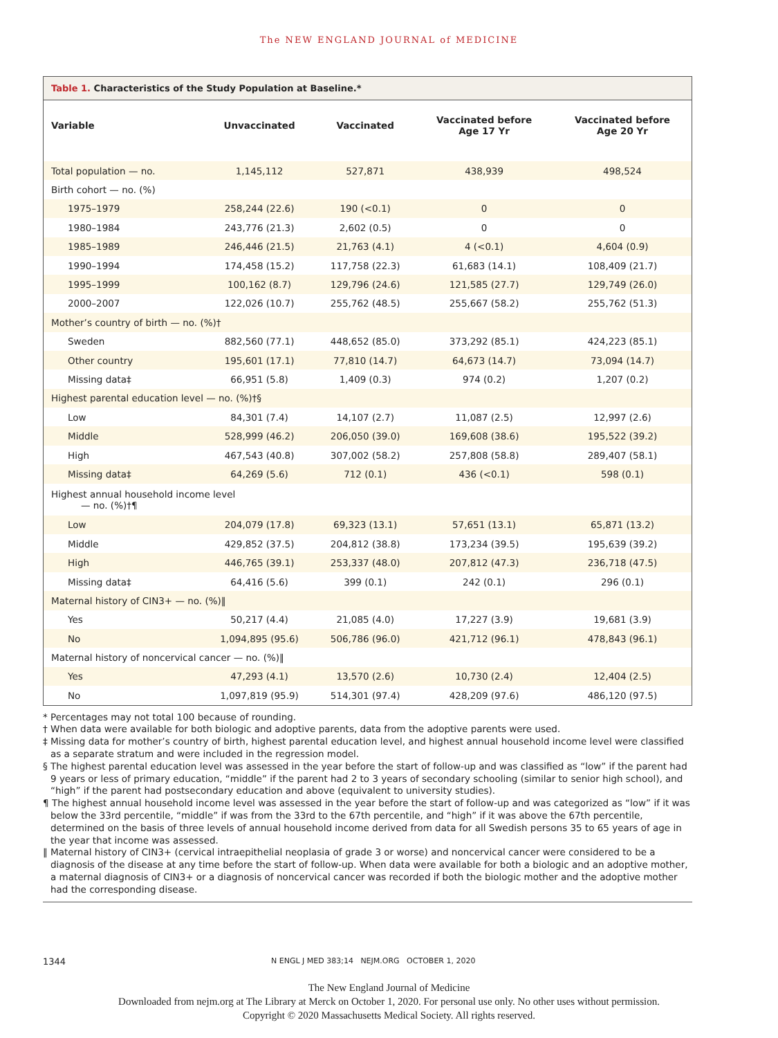The NEW ENGLAND JOURNAL of MEDICINE
Table 1. Characteristics of the Study Population at Baseline.*
| Variable | Unvaccinated | Vaccinated | Vaccinated before Age 17 Yr | Vaccinated before Age 20 Yr |
| --- | --- | --- | --- | --- |
| Total population — no. | 1,145,112 | 527,871 | 438,939 | 498,524 |
| Birth cohort — no. (%) | | | | |
| 1975–1979 | 258,244 (22.6) | 190 (<0.1) | 0 | 0 |
| 1980–1984 | 243,776 (21.3) | 2,602 (0.5) | 0 | 0 |
| 1985–1989 | 246,446 (21.5) | 21,763 (4.1) | 4 (<0.1) | 4,604 (0.9) |
| 1990–1994 | 174,458 (15.2) | 117,758 (22.3) | 61,683 (14.1) | 108,409 (21.7) |
| 1995–1999 | 100,162 (8.7) | 129,796 (24.6) | 121,585 (27.7) | 129,749 (26.0) |
| 2000–2007 | 122,026 (10.7) | 255,762 (48.5) | 255,667 (58.2) | 255,762 (51.3) |
| Mother’s country of birth — no. (%)† | | | | |
| Sweden | 882,560 (77.1) | 448,652 (85.0) | 373,292 (85.1) | 424,223 (85.1) |
| Other country | 195,601 (17.1) | 77,810 (14.7) | 64,673 (14.7) | 73,094 (14.7) |
| Missing data‡ | 66,951 (5.8) | 1,409 (0.3) | 974 (0.2) | 1,207 (0.2) |
| Highest parental education level — no. (%)†§ | | | | |
| Low | 84,301 (7.4) | 14,107 (2.7) | 11,087 (2.5) | 12,997 (2.6) |
| Middle | 528,999 (46.2) | 206,050 (39.0) | 169,608 (38.6) | 195,522 (39.2) |
| High | 467,543 (40.8) | 307,002 (58.2) | 257,808 (58.8) | 289,407 (58.1) |
| Missing data‡ | 64,269 (5.6) | 712 (0.1) | 436 (<0.1) | 598 (0.1) |
| Highest annual household income level — no. (%)†¶ | | | | |
| Low | 204,079 (17.8) | 69,323 (13.1) | 57,651 (13.1) | 65,871 (13.2) |
| Middle | 429,852 (37.5) | 204,812 (38.8) | 173,234 (39.5) | 195,639 (39.2) |
| High | 446,765 (39.1) | 253,337 (48.0) | 207,812 (47.3) | 236,718 (47.5) |
| Missing data‡ | 64,416 (5.6) | 399 (0.1) | 242 (0.1) | 296 (0.1) |
| Maternal history of CIN3+ — no. (%)‖ | | | | |
| Yes | 50,217 (4.4) | 21,085 (4.0) | 17,227 (3.9) | 19,681 (3.9) |
| No | 1,094,895 (95.6) | 506,786 (96.0) | 421,712 (96.1) | 478,843 (96.1) |
| Maternal history of noncervical cancer — no. (%)‖ | | | | |
| Yes | 47,293 (4.1) | 13,570 (2.6) | 10,730 (2.4) | 12,404 (2.5) |
| No | 1,097,819 (95.9) | 514,301 (97.4) | 428,209 (97.6) | 486,120 (97.5) |
* Percentages may not total 100 because of rounding.
† When data were available for both biologic and adoptive parents, data from the adoptive parents were used.
‡ Missing data for mother’s country of birth, highest parental education level, and highest annual household income level were classified as a separate stratum and were included in the regression model.
§ The highest parental education level was assessed in the year before the start of follow-up and was classified as “low” if the parent had 9 years or less of primary education, “middle” if the parent had 2 to 3 years of secondary schooling (similar to senior high school), and “high” if the parent had postsecondary education and above (equivalent to university studies).
¶ The highest annual household income level was assessed in the year before the start of follow-up and was categorized as “low” if it was below the 33rd percentile, “middle” if was from the 33rd to the 67th percentile, and “high” if it was above the 67th percentile, determined on the basis of three levels of annual household income derived from data for all Swedish persons 35 to 65 years of age in the year that income was assessed.
‖ Maternal history of CIN3+ (cervical intraepithelial neoplasia of grade 3 or worse) and noncervical cancer were considered to be a diagnosis of the disease at any time before the start of follow-up. When data were available for both a biologic and an adoptive mother, a maternal diagnosis of CIN3+ or a diagnosis of noncervical cancer was recorded if both the biologic mother and the adoptive mother had the corresponding disease.
1344 N ENGL J MED 383;14 NEJM.ORG OCTOBER 1, 2020
The New England Journal of Medicine
Downloaded from nejm.org at The Library at Merck on October 1, 2020. For personal use only. No other uses without permission.
Copyright © 2020 Massachusetts Medical Society. All rights reserved.